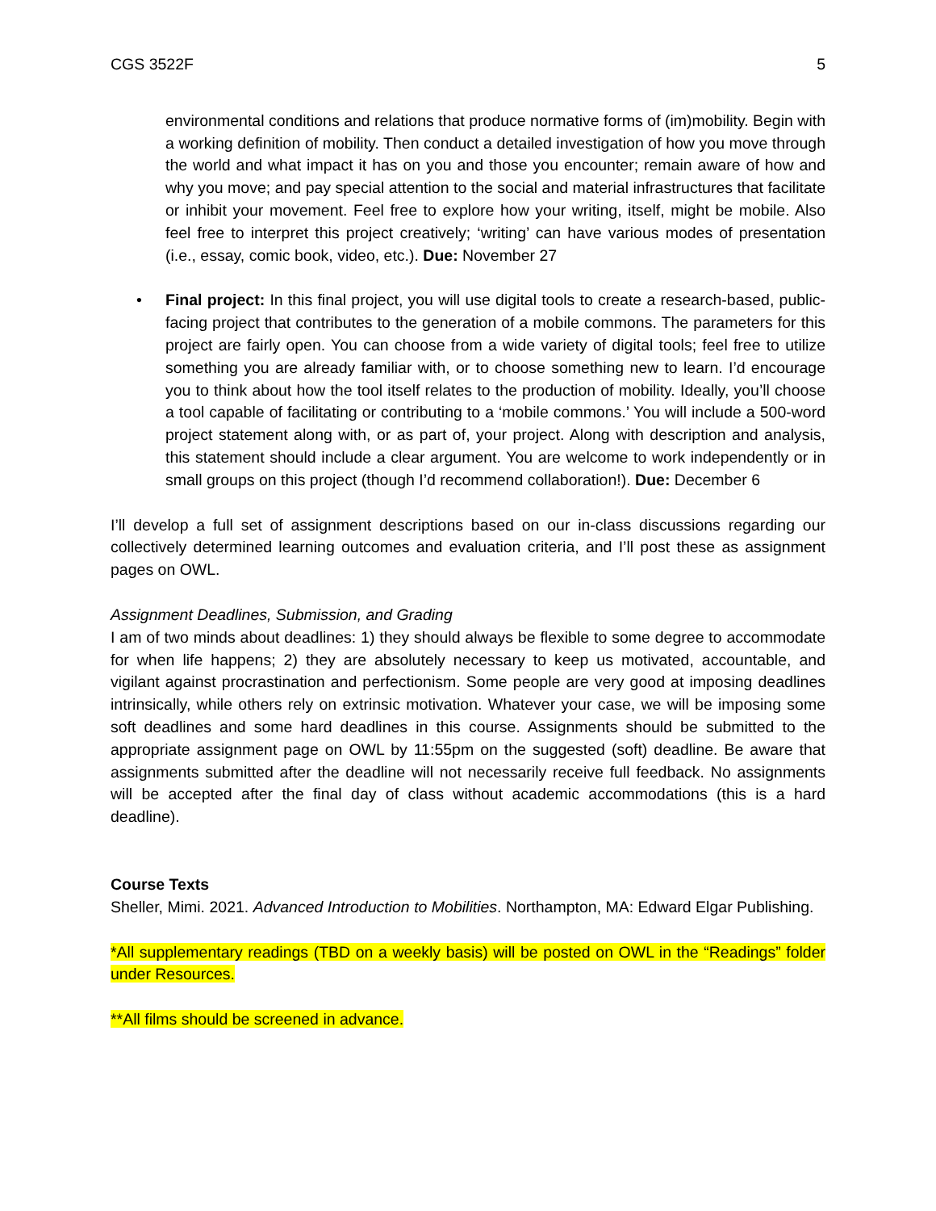CGS 3522F 5
environmental conditions and relations that produce normative forms of (im)mobility. Begin with a working definition of mobility. Then conduct a detailed investigation of how you move through the world and what impact it has on you and those you encounter; remain aware of how and why you move; and pay special attention to the social and material infrastructures that facilitate or inhibit your movement. Feel free to explore how your writing, itself, might be mobile. Also feel free to interpret this project creatively; ‘writing’ can have various modes of presentation (i.e., essay, comic book, video, etc.). Due: November 27
• Final project: In this final project, you will use digital tools to create a research-based, public-facing project that contributes to the generation of a mobile commons. The parameters for this project are fairly open. You can choose from a wide variety of digital tools; feel free to utilize something you are already familiar with, or to choose something new to learn. I’d encourage you to think about how the tool itself relates to the production of mobility. Ideally, you’ll choose a tool capable of facilitating or contributing to a ‘mobile commons.’ You will include a 500-word project statement along with, or as part of, your project. Along with description and analysis, this statement should include a clear argument. You are welcome to work independently or in small groups on this project (though I’d recommend collaboration!). Due: December 6
I’ll develop a full set of assignment descriptions based on our in-class discussions regarding our collectively determined learning outcomes and evaluation criteria, and I’ll post these as assignment pages on OWL.
Assignment Deadlines, Submission, and Grading
I am of two minds about deadlines: 1) they should always be flexible to some degree to accommodate for when life happens; 2) they are absolutely necessary to keep us motivated, accountable, and vigilant against procrastination and perfectionism. Some people are very good at imposing deadlines intrinsically, while others rely on extrinsic motivation. Whatever your case, we will be imposing some soft deadlines and some hard deadlines in this course. Assignments should be submitted to the appropriate assignment page on OWL by 11:55pm on the suggested (soft) deadline. Be aware that assignments submitted after the deadline will not necessarily receive full feedback. No assignments will be accepted after the final day of class without academic accommodations (this is a hard deadline).
Course Texts
Sheller, Mimi. 2021. Advanced Introduction to Mobilities. Northampton, MA: Edward Elgar Publishing.
*All supplementary readings (TBD on a weekly basis) will be posted on OWL in the “Readings” folder under Resources.
**All films should be screened in advance.